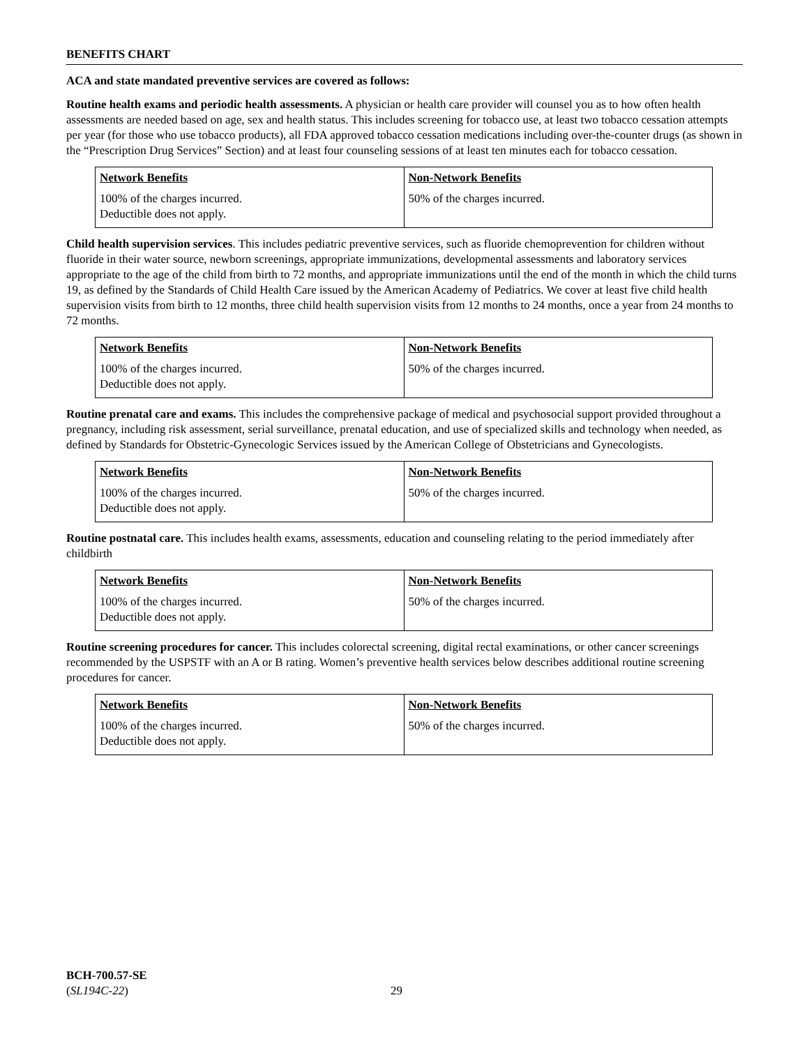BENEFITS CHART
ACA and state mandated preventive services are covered as follows:
Routine health exams and periodic health assessments. A physician or health care provider will counsel you as to how often health assessments are needed based on age, sex and health status. This includes screening for tobacco use, at least two tobacco cessation attempts per year (for those who use tobacco products), all FDA approved tobacco cessation medications including over-the-counter drugs (as shown in the “Prescription Drug Services” Section) and at least four counseling sessions of at least ten minutes each for tobacco cessation.
| Network Benefits | Non-Network Benefits |
| --- | --- |
| 100% of the charges incurred. Deductible does not apply. | 50% of the charges incurred. |
Child health supervision services. This includes pediatric preventive services, such as fluoride chemoprevention for children without fluoride in their water source, newborn screenings, appropriate immunizations, developmental assessments and laboratory services appropriate to the age of the child from birth to 72 months, and appropriate immunizations until the end of the month in which the child turns 19, as defined by the Standards of Child Health Care issued by the American Academy of Pediatrics. We cover at least five child health supervision visits from birth to 12 months, three child health supervision visits from 12 months to 24 months, once a year from 24 months to 72 months.
| Network Benefits | Non-Network Benefits |
| --- | --- |
| 100% of the charges incurred. Deductible does not apply. | 50% of the charges incurred. |
Routine prenatal care and exams. This includes the comprehensive package of medical and psychosocial support provided throughout a pregnancy, including risk assessment, serial surveillance, prenatal education, and use of specialized skills and technology when needed, as defined by Standards for Obstetric-Gynecologic Services issued by the American College of Obstetricians and Gynecologists.
| Network Benefits | Non-Network Benefits |
| --- | --- |
| 100% of the charges incurred. Deductible does not apply. | 50% of the charges incurred. |
Routine postnatal care. This includes health exams, assessments, education and counseling relating to the period immediately after childbirth
| Network Benefits | Non-Network Benefits |
| --- | --- |
| 100% of the charges incurred. Deductible does not apply. | 50% of the charges incurred. |
Routine screening procedures for cancer. This includes colorectal screening, digital rectal examinations, or other cancer screenings recommended by the USPSTF with an A or B rating. Women’s preventive health services below describes additional routine screening procedures for cancer.
| Network Benefits | Non-Network Benefits |
| --- | --- |
| 100% of the charges incurred. Deductible does not apply. | 50% of the charges incurred. |
BCH-700.57-SE
(SL194C-22)
29